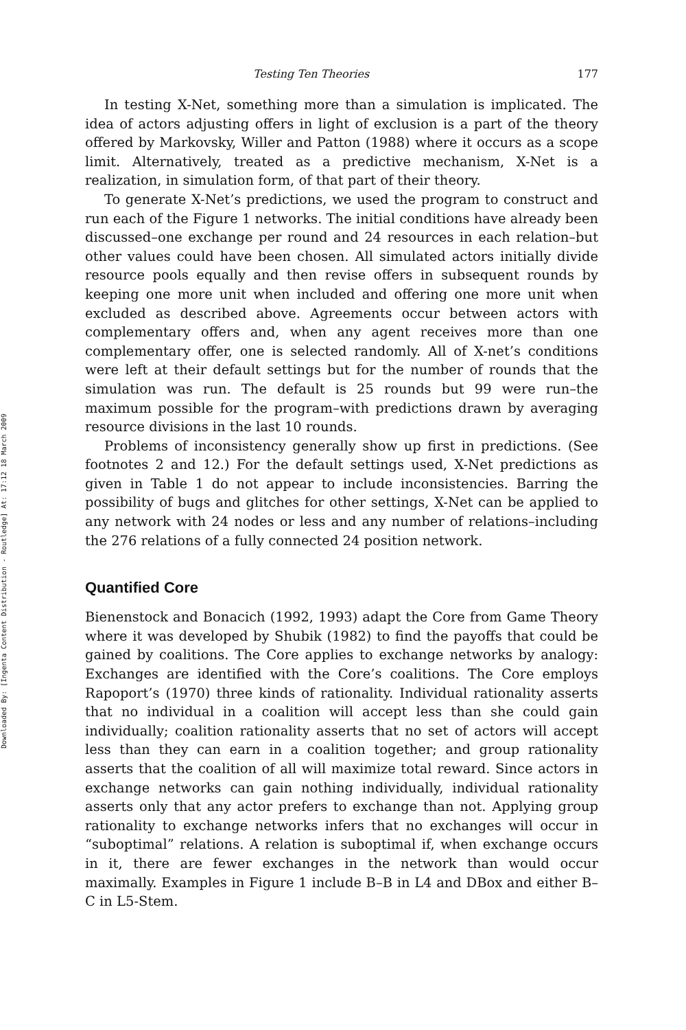Downloaded By: [Ingenta Content Distribution - Routledge] At: 17:12 18 March 2009
Testing Ten Theories 177
In testing X-Net, something more than a simulation is implicated. The idea of actors adjusting offers in light of exclusion is a part of the theory offered by Markovsky, Willer and Patton (1988) where it occurs as a scope limit. Alternatively, treated as a predictive mechanism, X-Net is a realization, in simulation form, of that part of their theory.
To generate X-Net’s predictions, we used the program to construct and run each of the Figure 1 networks. The initial conditions have already been discussed–one exchange per round and 24 resources in each relation–but other values could have been chosen. All simulated actors initially divide resource pools equally and then revise offers in subsequent rounds by keeping one more unit when included and offering one more unit when excluded as described above. Agreements occur between actors with complementary offers and, when any agent receives more than one complementary offer, one is selected randomly. All of X-net’s conditions were left at their default settings but for the number of rounds that the simulation was run. The default is 25 rounds but 99 were run–the maximum possible for the program–with predictions drawn by averaging resource divisions in the last 10 rounds.
Problems of inconsistency generally show up first in predictions. (See footnotes 2 and 12.) For the default settings used, X-Net predictions as given in Table 1 do not appear to include inconsistencies. Barring the possibility of bugs and glitches for other settings, X-Net can be applied to any network with 24 nodes or less and any number of relations–including the 276 relations of a fully connected 24 position network.
Quantified Core
Bienenstock and Bonacich (1992, 1993) adapt the Core from Game Theory where it was developed by Shubik (1982) to find the payoffs that could be gained by coalitions. The Core applies to exchange networks by analogy: Exchanges are identified with the Core’s coalitions. The Core employs Rapoport’s (1970) three kinds of rationality. Individual rationality asserts that no individual in a coalition will accept less than she could gain individually; coalition rationality asserts that no set of actors will accept less than they can earn in a coalition together; and group rationality asserts that the coalition of all will maximize total reward. Since actors in exchange networks can gain nothing individually, individual rationality asserts only that any actor prefers to exchange than not. Applying group rationality to exchange networks infers that no exchanges will occur in “suboptimal” relations. A relation is suboptimal if, when exchange occurs in it, there are fewer exchanges in the network than would occur maximally. Examples in Figure 1 include B–B in L4 and DBox and either B–C in L5-Stem.